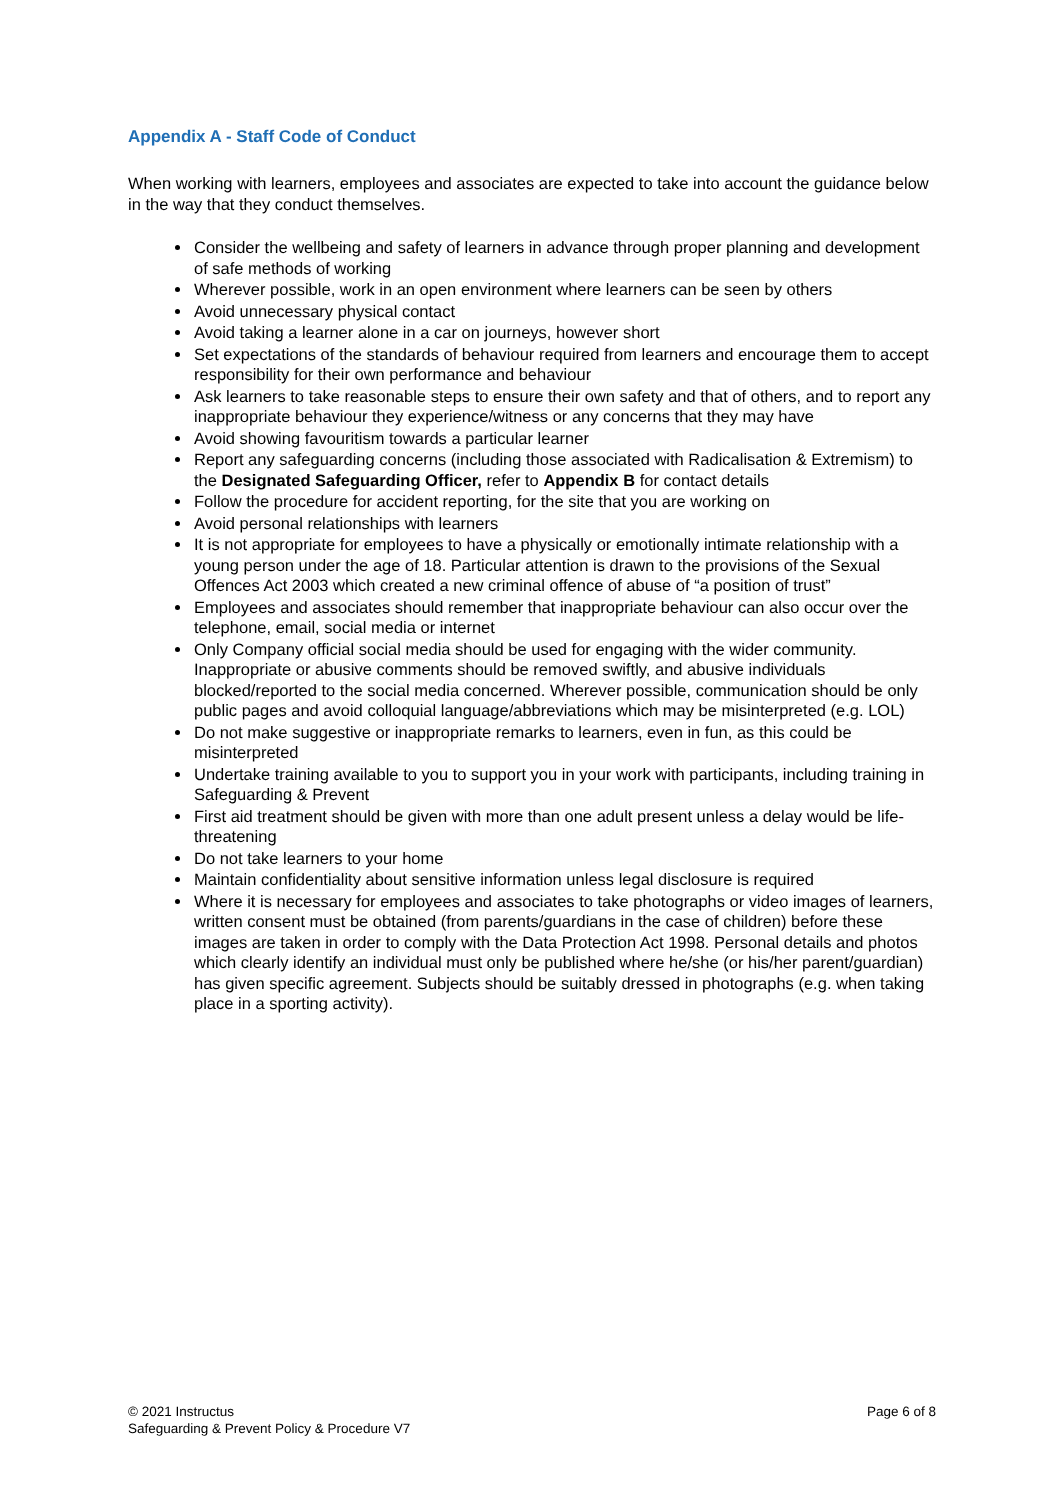Appendix A - Staff Code of Conduct
When working with learners, employees and associates are expected to take into account the guidance below in the way that they conduct themselves.
Consider the wellbeing and safety of learners in advance through proper planning and development of safe methods of working
Wherever possible, work in an open environment where learners can be seen by others
Avoid unnecessary physical contact
Avoid taking a learner alone in a car on journeys, however short
Set expectations of the standards of behaviour required from learners and encourage them to accept responsibility for their own performance and behaviour
Ask learners to take reasonable steps to ensure their own safety and that of others, and to report any inappropriate behaviour they experience/witness or any concerns that they may have
Avoid showing favouritism towards a particular learner
Report any safeguarding concerns (including those associated with Radicalisation & Extremism) to the Designated Safeguarding Officer, refer to Appendix B for contact details
Follow the procedure for accident reporting, for the site that you are working on
Avoid personal relationships with learners
It is not appropriate for employees to have a physically or emotionally intimate relationship with a young person under the age of 18. Particular attention is drawn to the provisions of the Sexual Offences Act 2003 which created a new criminal offence of abuse of “a position of trust”
Employees and associates should remember that inappropriate behaviour can also occur over the telephone, email, social media or internet
Only Company official social media should be used for engaging with the wider community. Inappropriate or abusive comments should be removed swiftly, and abusive individuals blocked/reported to the social media concerned. Wherever possible, communication should be only public pages and avoid colloquial language/abbreviations which may be misinterpreted (e.g. LOL)
Do not make suggestive or inappropriate remarks to learners, even in fun, as this could be misinterpreted
Undertake training available to you to support you in your work with participants, including training in Safeguarding & Prevent
First aid treatment should be given with more than one adult present unless a delay would be life-threatening
Do not take learners to your home
Maintain confidentiality about sensitive information unless legal disclosure is required
Where it is necessary for employees and associates to take photographs or video images of learners, written consent must be obtained (from parents/guardians in the case of children) before these images are taken in order to comply with the Data Protection Act 1998. Personal details and photos which clearly identify an individual must only be published where he/she (or his/her parent/guardian) has given specific agreement. Subjects should be suitably dressed in photographs (e.g. when taking place in a sporting activity).
© 2021 Instructus
Safeguarding & Prevent Policy & Procedure V7
Page 6 of 8